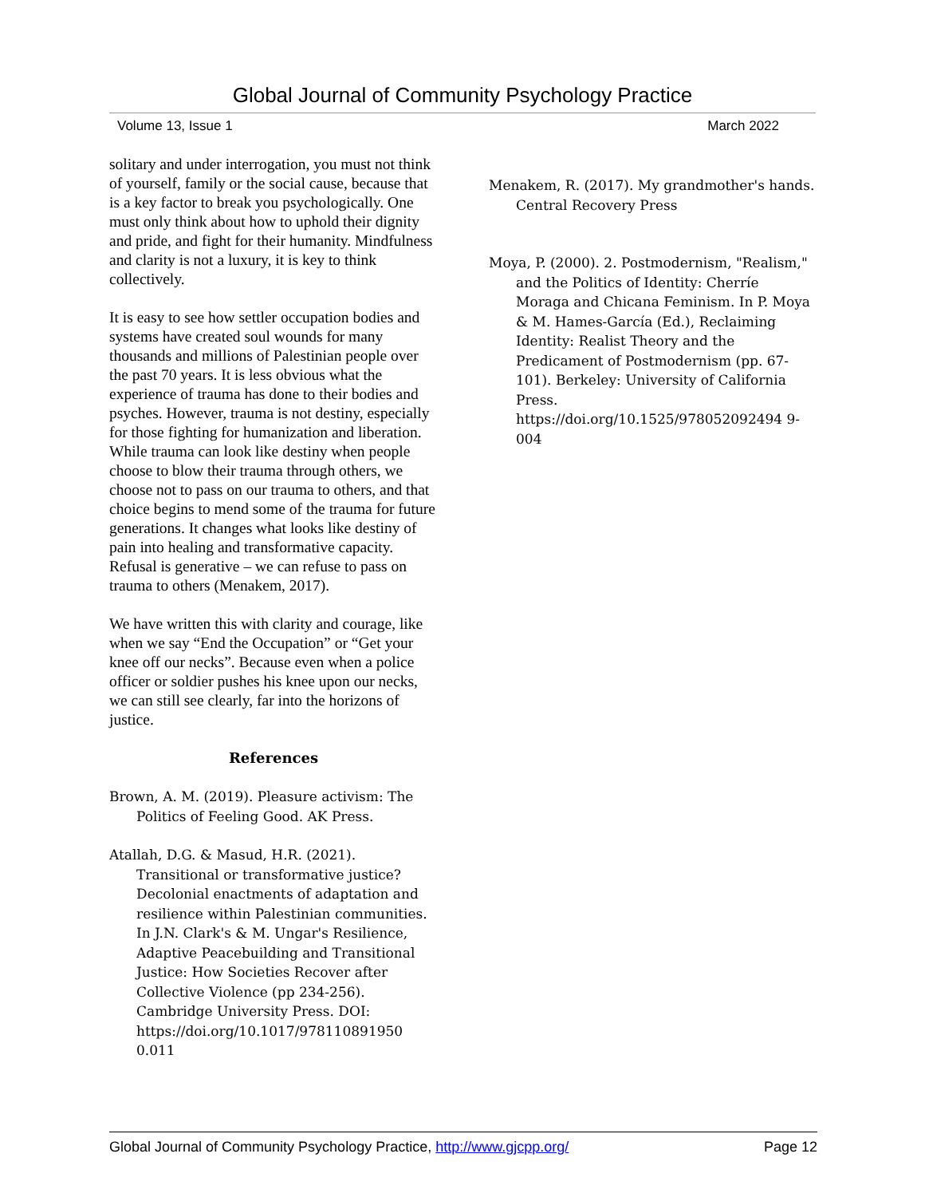Global Journal of Community Psychology Practice
Volume 13, Issue 1 March 2022
solitary and under interrogation, you must not think of yourself, family or the social cause, because that is a key factor to break you psychologically. One must only think about how to uphold their dignity and pride, and fight for their humanity. Mindfulness and clarity is not a luxury, it is key to think collectively.
It is easy to see how settler occupation bodies and systems have created soul wounds for many thousands and millions of Palestinian people over the past 70 years. It is less obvious what the experience of trauma has done to their bodies and psyches. However, trauma is not destiny, especially for those fighting for humanization and liberation. While trauma can look like destiny when people choose to blow their trauma through others, we choose not to pass on our trauma to others, and that choice begins to mend some of the trauma for future generations. It changes what looks like destiny of pain into healing and transformative capacity. Refusal is generative – we can refuse to pass on trauma to others (Menakem, 2017).
We have written this with clarity and courage, like when we say “End the Occupation” or “Get your knee off our necks”. Because even when a police officer or soldier pushes his knee upon our necks, we can still see clearly, far into the horizons of justice.
References
Brown, A. M. (2019). Pleasure activism: The Politics of Feeling Good. AK Press.
Atallah, D.G. & Masud, H.R. (2021). Transitional or transformative justice? Decolonial enactments of adaptation and resilience within Palestinian communities. In J.N. Clark's & M. Ungar's Resilience, Adaptive Peacebuilding and Transitional Justice: How Societies Recover after Collective Violence (pp 234-256). Cambridge University Press. DOI: https://doi.org/10.1017/978110891950 0.011
Menakem, R. (2017). My grandmother's hands. Central Recovery Press
Moya, P. (2000). 2. Postmodernism, "Realism," and the Politics of Identity: Cherríe Moraga and Chicana Feminism. In P. Moya & M. Hames-García (Ed.), Reclaiming Identity: Realist Theory and the Predicament of Postmodernism (pp. 67-101). Berkeley: University of California Press. https://doi.org/10.1525/978052092494 9-004
Global Journal of Community Psychology Practice, http://www.gjcpp.org/ Page 12